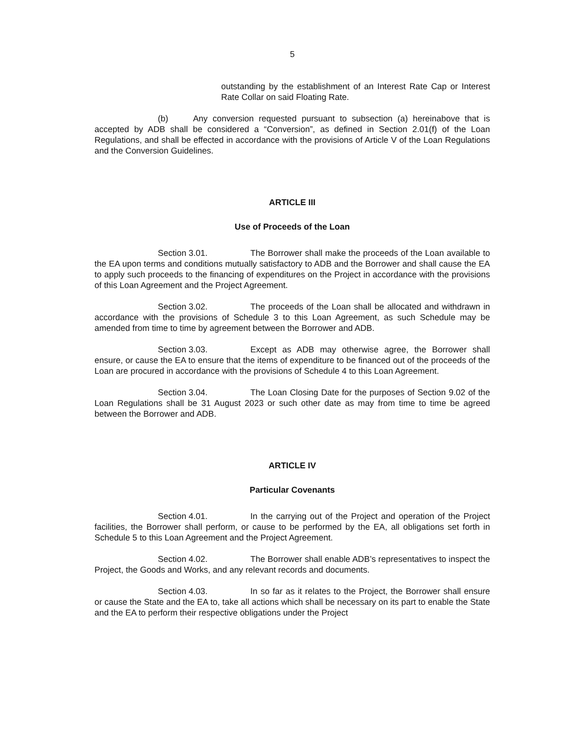5
outstanding by the establishment of an Interest Rate Cap or Interest Rate Collar on said Floating Rate.
(b) Any conversion requested pursuant to subsection (a) hereinabove that is accepted by ADB shall be considered a “Conversion”, as defined in Section 2.01(f) of the Loan Regulations, and shall be effected in accordance with the provisions of Article V of the Loan Regulations and the Conversion Guidelines.
ARTICLE III
Use of Proceeds of the Loan
Section 3.01. The Borrower shall make the proceeds of the Loan available to the EA upon terms and conditions mutually satisfactory to ADB and the Borrower and shall cause the EA to apply such proceeds to the financing of expenditures on the Project in accordance with the provisions of this Loan Agreement and the Project Agreement.
Section 3.02. The proceeds of the Loan shall be allocated and withdrawn in accordance with the provisions of Schedule 3 to this Loan Agreement, as such Schedule may be amended from time to time by agreement between the Borrower and ADB.
Section 3.03. Except as ADB may otherwise agree, the Borrower shall ensure, or cause the EA to ensure that the items of expenditure to be financed out of the proceeds of the Loan are procured in accordance with the provisions of Schedule 4 to this Loan Agreement.
Section 3.04. The Loan Closing Date for the purposes of Section 9.02 of the Loan Regulations shall be 31 August 2023 or such other date as may from time to time be agreed between the Borrower and ADB.
ARTICLE IV
Particular Covenants
Section 4.01. In the carrying out of the Project and operation of the Project facilities, the Borrower shall perform, or cause to be performed by the EA, all obligations set forth in Schedule 5 to this Loan Agreement and the Project Agreement.
Section 4.02. The Borrower shall enable ADB’s representatives to inspect the Project, the Goods and Works, and any relevant records and documents.
Section 4.03. In so far as it relates to the Project, the Borrower shall ensure or cause the State and the EA to, take all actions which shall be necessary on its part to enable the State and the EA to perform their respective obligations under the Project